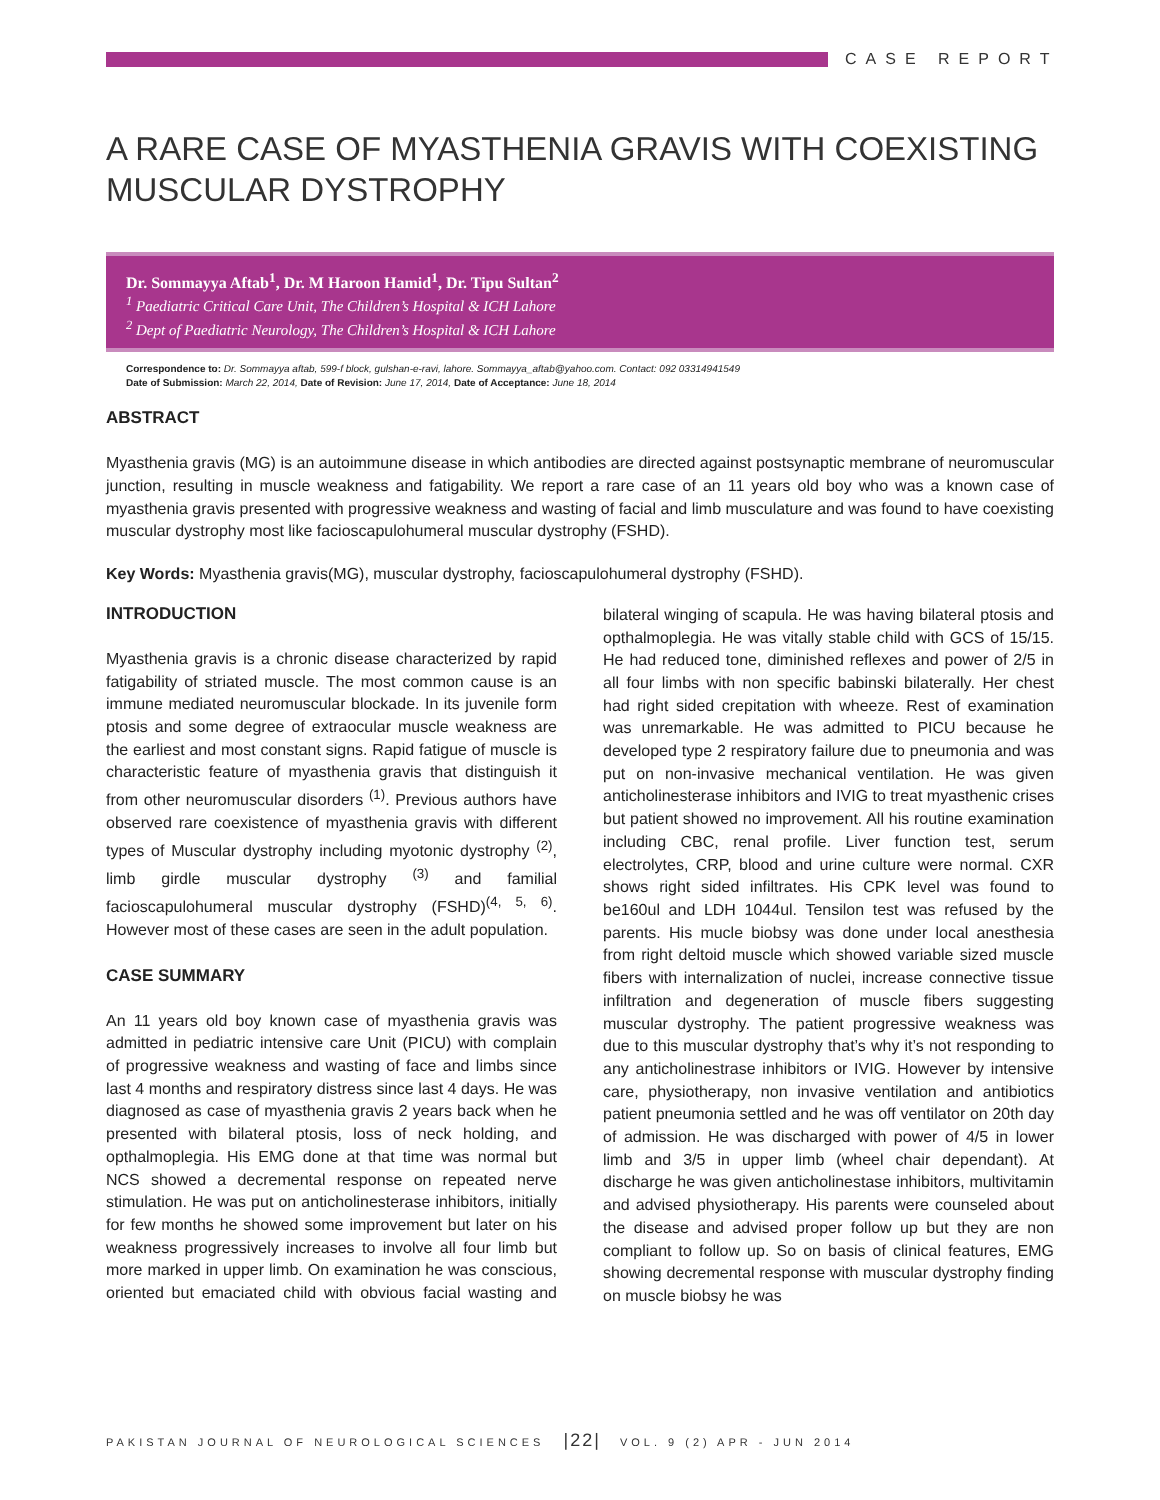CASE REPORT
A RARE CASE OF MYASTHENIA GRAVIS WITH COEXISTING MUSCULAR DYSTROPHY
Dr. Sommayya Aftab<sup>1</sup>, Dr. M Haroon Hamid<sup>1</sup>, Dr. Tipu Sultan<sup>2</sup>
<sup>1</sup> Paediatric Critical Care Unit, The Children’s Hospital & ICH Lahore
<sup>2</sup> Dept of Paediatric Neurology, The Children’s Hospital & ICH Lahore
Correspondence to: Dr. Sommayya aftab, 599-f block, gulshan-e-ravi, lahore. Sommayya_aftab@yahoo.com. Contact: 092 03314941549
Date of Submission: March 22, 2014, Date of Revision: June 17, 2014, Date of Acceptance: June 18, 2014
ABSTRACT
Myasthenia gravis (MG) is an autoimmune disease in which antibodies are directed against postsynaptic membrane of neuromuscular junction, resulting in muscle weakness and fatigability. We report a rare case of an 11 years old boy who was a known case of myasthenia gravis presented with progressive weakness and wasting of facial and limb musculature and was found to have coexisting muscular dystrophy most like facioscapulohumeral muscular dystrophy (FSHD).
Key Words: Myasthenia gravis(MG), muscular dystrophy, facioscapulohumeral dystrophy (FSHD).
INTRODUCTION
Myasthenia gravis is a chronic disease characterized by rapid fatigability of striated muscle. The most common cause is an immune mediated neuromuscular blockade. In its juvenile form ptosis and some degree of extraocular muscle weakness are the earliest and most constant signs. Rapid fatigue of muscle is characteristic feature of myasthenia gravis that distinguish it from other neuromuscular disorders <sup>(1)</sup>. Previous authors have observed rare coexistence of myasthenia gravis with different types of Muscular dystrophy including myotonic dystrophy <sup>(2)</sup>, limb girdle muscular dystrophy <sup>(3)</sup> and familial facioscapulohumeral muscular dystrophy (FSHD)<sup>(4, 5, 6)</sup>. However most of these cases are seen in the adult population.
CASE SUMMARY
An 11 years old boy known case of myasthenia gravis was admitted in pediatric intensive care Unit (PICU) with complain of progressive weakness and wasting of face and limbs since last 4 months and respiratory distress since last 4 days. He was diagnosed as case of myasthenia gravis 2 years back when he presented with bilateral ptosis, loss of neck holding, and opthalmoplegia. His EMG done at that time was normal but NCS showed a decremental response on repeated nerve stimulation. He was put on anticholinesterase inhibitors, initially for few months he showed some improvement but later on his weakness progressively increases to involve all four limb but more marked in upper limb. On examination he was conscious, oriented but emaciated child with obvious facial wasting and bilateral winging of scapula. He was having bilateral ptosis and opthalmoplegia. He was vitally stable child with GCS of 15/15. He had reduced tone, diminished reflexes and power of 2/5 in all four limbs with non specific babinski bilaterally. Her chest had right sided crepitation with wheeze. Rest of examination was unremarkable. He was admitted to PICU because he developed type 2 respiratory failure due to pneumonia and was put on non-invasive mechanical ventilation. He was given anticholinesterase inhibitors and IVIG to treat myasthenic crises but patient showed no improvement. All his routine examination including CBC, renal profile. Liver function test, serum electrolytes, CRP, blood and urine culture were normal. CXR shows right sided infiltrates. His CPK level was found to be160ul and LDH 1044ul. Tensilon test was refused by the parents. His mucle biobsy was done under local anesthesia from right deltoid muscle which showed variable sized muscle fibers with internalization of nuclei, increase connective tissue infiltration and degeneration of muscle fibers suggesting muscular dystrophy. The patient progressive weakness was due to this muscular dystrophy that’s why it’s not responding to any anticholinestrase inhibitors or IVIG. However by intensive care, physiotherapy, non invasive ventilation and antibiotics patient pneumonia settled and he was off ventilator on 20th day of admission. He was discharged with power of 4/5 in lower limb and 3/5 in upper limb (wheel chair dependant). At discharge he was given anticholinestase inhibitors, multivitamin and advised physiotherapy. His parents were counseled about the disease and advised proper follow up but they are non compliant to follow up. So on basis of clinical features, EMG showing decremental response with muscular dystrophy finding on muscle biobsy he was
PAKISTAN JOURNAL OF NEUROLOGICAL SCIENCES |22| VOL. 9 (2) APR - JUN 2014